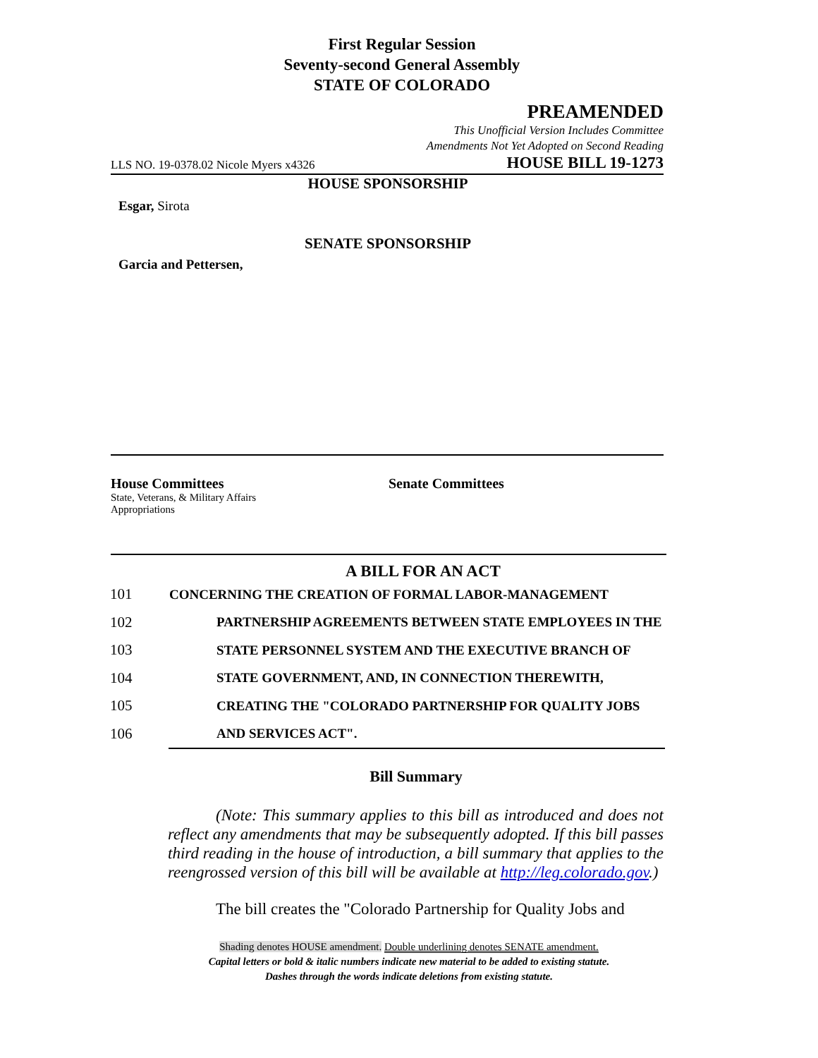First Regular Session
Seventy-second General Assembly
STATE OF COLORADO
PREAMENDED
This Unofficial Version Includes Committee
Amendments Not Yet Adopted on Second Reading
LLS NO. 19-0378.02 Nicole Myers x4326 HOUSE BILL 19-1273
HOUSE SPONSORSHIP
Esgar, Sirota
SENATE SPONSORSHIP
Garcia and Pettersen,
House Committees
State, Veterans, & Military Affairs
Appropriations
Senate Committees
A BILL FOR AN ACT
| 101 | CONCERNING THE CREATION OF FORMAL LABOR-MANAGEMENT |
| 102 | PARTNERSHIP AGREEMENTS BETWEEN STATE EMPLOYEES IN THE |
| 103 | STATE PERSONNEL SYSTEM AND THE EXECUTIVE BRANCH OF |
| 104 | STATE GOVERNMENT, AND, IN CONNECTION THEREWITH, |
| 105 | CREATING THE "COLORADO PARTNERSHIP FOR QUALITY JOBS |
| 106 | AND SERVICES ACT". |
Bill Summary
(Note: This summary applies to this bill as introduced and does not reflect any amendments that may be subsequently adopted. If this bill passes third reading in the house of introduction, a bill summary that applies to the reengrossed version of this bill will be available at http://leg.colorado.gov.)
The bill creates the "Colorado Partnership for Quality Jobs and
Shading denotes HOUSE amendment. Double underlining denotes SENATE amendment.
Capital letters or bold & italic numbers indicate new material to be added to existing statute.
Dashes through the words indicate deletions from existing statute.